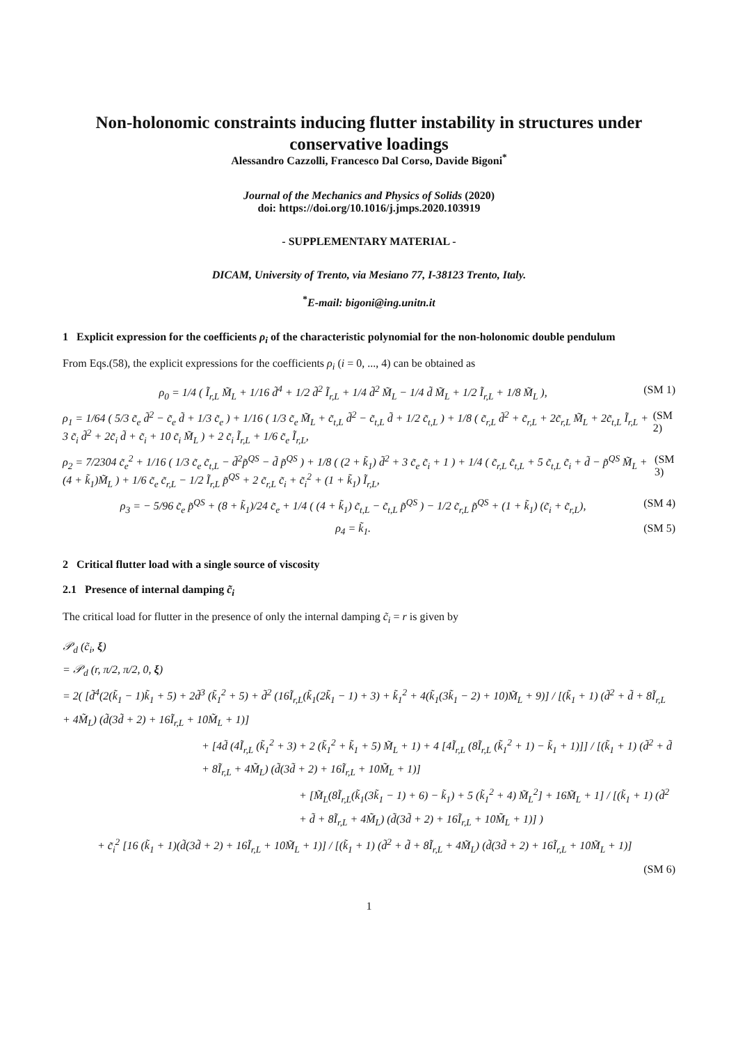Non-holonomic constraints inducing flutter instability in structures under conservative loadings
Alessandro Cazzolli, Francesco Dal Corso, Davide Bigoni<sup>*</sup>
Journal of the Mechanics and Physics of Solids (2020)
doi: https://doi.org/10.1016/j.jmps.2020.103919
- SUPPLEMENTARY MATERIAL -
DICAM, University of Trento, via Mesiano 77, I-38123 Trento, Italy.
<sup>*</sup> E-mail: bigoni@ing.unitn.it
1 Explicit expression for the coefficients ρ<sub>i</sub> of the characteristic polynomial for the non-holonomic double pendulum
From Eqs.(58), the explicit expressions for the coefficients ρ<sub>i</sub> (i = 0, ..., 4) can be obtained as
ρ<sub>0</sub> = 1/4 ( Ĩ<sub>r,L</sub> M̃<sub>L</sub> + 1/16 d̃<sup>4</sup> + 1/2 d̃<sup>2</sup> Ĩ<sub>r,L</sub> + 1/4 d̃<sup>2</sup> M̃<sub>L</sub> − 1/4 d̃ M̃<sub>L</sub> + 1/2 Ĩ<sub>r,L</sub> + 1/8 M̃<sub>L</sub> ), (SM 1)
ρ<sub>1</sub> = 1/64 ( 5/3 c̃<sub>e</sub> d̃<sup>2</sup> − c̃<sub>e</sub> d̃ + 1/3 c̃<sub>e</sub> ) + 1/16 ( 1/3 c̃<sub>e</sub> M̃<sub>L</sub> + c̃<sub>t,L</sub> d̃<sup>2</sup> − c̃<sub>t,L</sub> d̃ + 1/2 c̃<sub>t,L</sub> ) + 1/8 ( c̃<sub>r,L</sub> d̃<sup>2</sup> + c̃<sub>r,L</sub> + 2c̃<sub>r,L</sub> M̃<sub>L</sub> + 2c̃<sub>t,L</sub> Ĩ<sub>r,L</sub> + 3 c̃<sub>i</sub> d̃<sup>2</sup> + 2c̃<sub>i</sub> d̃ + c̃<sub>i</sub> + 10 c̃<sub>i</sub> M̃<sub>L</sub> ) + 2 c̃<sub>i</sub> Ĩ<sub>r,L</sub> + 1/6 c̃<sub>e</sub> Ĩ<sub>r,L</sub>, (SM 2)
ρ<sub>2</sub> = 7/2304 c̃<sub>e</sub><sup>2</sup> + 1/16 ( 1/3 c̃<sub>e</sub> c̃<sub>t,L</sub> − d̃<sup>2</sup>p̃<sup>QS</sup> − d̃ p̃<sup>QS</sup> ) + 1/8 ( (2 + k̃<sub>1</sub>) d̃<sup>2</sup> + 3 c̃<sub>e</sub> c̃<sub>i</sub> + 1 ) + 1/4 ( c̃<sub>r,L</sub> c̃<sub>t,L</sub> + 5 c̃<sub>t,L</sub> c̃<sub>i</sub> + d̃ − p̃<sup>QS</sup> M̃<sub>L</sub> + (4 + k̃<sub>1</sub>)M̃<sub>L</sub> ) + 1/6 c̃<sub>e</sub> c̃<sub>r,L</sub> − 1/2 Ĩ<sub>r,L</sub> p̃<sup>QS</sup> + 2 c̃<sub>r,L</sub> c̃<sub>i</sub> + c̃<sub>i</sub><sup>2</sup> + (1 + k̃<sub>1</sub>) Ĩ<sub>r,L</sub>, (SM 3)
ρ<sub>3</sub> = − 5/96 c̃<sub>e</sub> p̃<sup>QS</sup> + (8 + k̃<sub>1</sub>)/24 c̃<sub>e</sub> + 1/4 ( (4 + k̃<sub>1</sub>) c̃<sub>t,L</sub> − c̃<sub>t,L</sub> p̃<sup>QS</sup> ) − 1/2 c̃<sub>r,L</sub> p̃<sup>QS</sup> + (1 + k̃<sub>1</sub>) (c̃<sub>i</sub> + c̃<sub>r,L</sub>), (SM 4)
ρ<sub>4</sub> = k̃<sub>1</sub>. (SM 5)
2 Critical flutter load with a single source of viscosity
2.1 Presence of internal damping c̃<sub>i</sub>
The critical load for flutter in the presence of only the internal damping c̃<sub>i</sub> = r is given by
𝒫<sub>d</sub> (c̃<sub>i</sub>, ξ)
= 𝒫<sub>d</sub> (r, π/2, π/2, 0, ξ)
= 2( [d̃<sup>4</sup>(2(k̃<sub>1</sub> − 1)k̃<sub>1</sub> + 5) + 2d̃<sup>3</sup> (k̃<sub>1</sub><sup>2</sup> + 5) + d̃<sup>2</sup> (16Ĩ<sub>r,L</sub>(k̃<sub>1</sub>(2k̃<sub>1</sub> − 1) + 3) + k̃<sub>1</sub><sup>2</sup> + 4(k̃<sub>1</sub>(3k̃<sub>1</sub> − 2) + 10)M̃<sub>L</sub> + 9)] / [(k̃<sub>1</sub> + 1) (d̃<sup>2</sup> + d̃ + 8Ĩ<sub>r,L</sub> + 4M̃<sub>L</sub>) (d̃(3d̃ + 2) + 16Ĩ<sub>r,L</sub> + 10M̃<sub>L</sub> + 1)]
+ [4d̃ (4Ĩ<sub>r,L</sub> (k̃<sub>1</sub><sup>2</sup> + 3) + 2 (k̃<sub>1</sub><sup>2</sup> + k̃<sub>1</sub> + 5) M̃<sub>L</sub> + 1) + 4 [4Ĩ<sub>r,L</sub> (8Ĩ<sub>r,L</sub> (k̃<sub>1</sub><sup>2</sup> + 1) − k̃<sub>1</sub> + 1)]] / [(k̃<sub>1</sub> + 1) (d̃<sup>2</sup> + d̃ + 8Ĩ<sub>r,L</sub> + 4M̃<sub>L</sub>) (d̃(3d̃ + 2) + 16Ĩ<sub>r,L</sub> + 10M̃<sub>L</sub> + 1)]
+ [M̃<sub>L</sub>(8Ĩ<sub>r,L</sub>(k̃<sub>1</sub>(3k̃<sub>1</sub> − 1) + 6) − k̃<sub>1</sub>) + 5 (k̃<sub>1</sub><sup>2</sup> + 4) M̃<sub>L</sub><sup>2</sup>] + 16M̃<sub>L</sub> + 1] / [(k̃<sub>1</sub> + 1) (d̃<sup>2</sup> + d̃ + 8Ĩ<sub>r,L</sub> + 4M̃<sub>L</sub>) (d̃(3d̃ + 2) + 16Ĩ<sub>r,L</sub> + 10M̃<sub>L</sub> + 1)] )
+ c̃<sub>i</sub><sup>2</sup> [16 (k̃<sub>1</sub> + 1)(d̃(3d̃ + 2) + 16Ĩ<sub>r,L</sub> + 10M̃<sub>L</sub> + 1)] / [(k̃<sub>1</sub> + 1) (d̃<sup>2</sup> + d̃ + 8Ĩ<sub>r,L</sub> + 4M̃<sub>L</sub>) (d̃(3d̃ + 2) + 16Ĩ<sub>r,L</sub> + 10M̃<sub>L</sub> + 1)]
(SM 6)
1